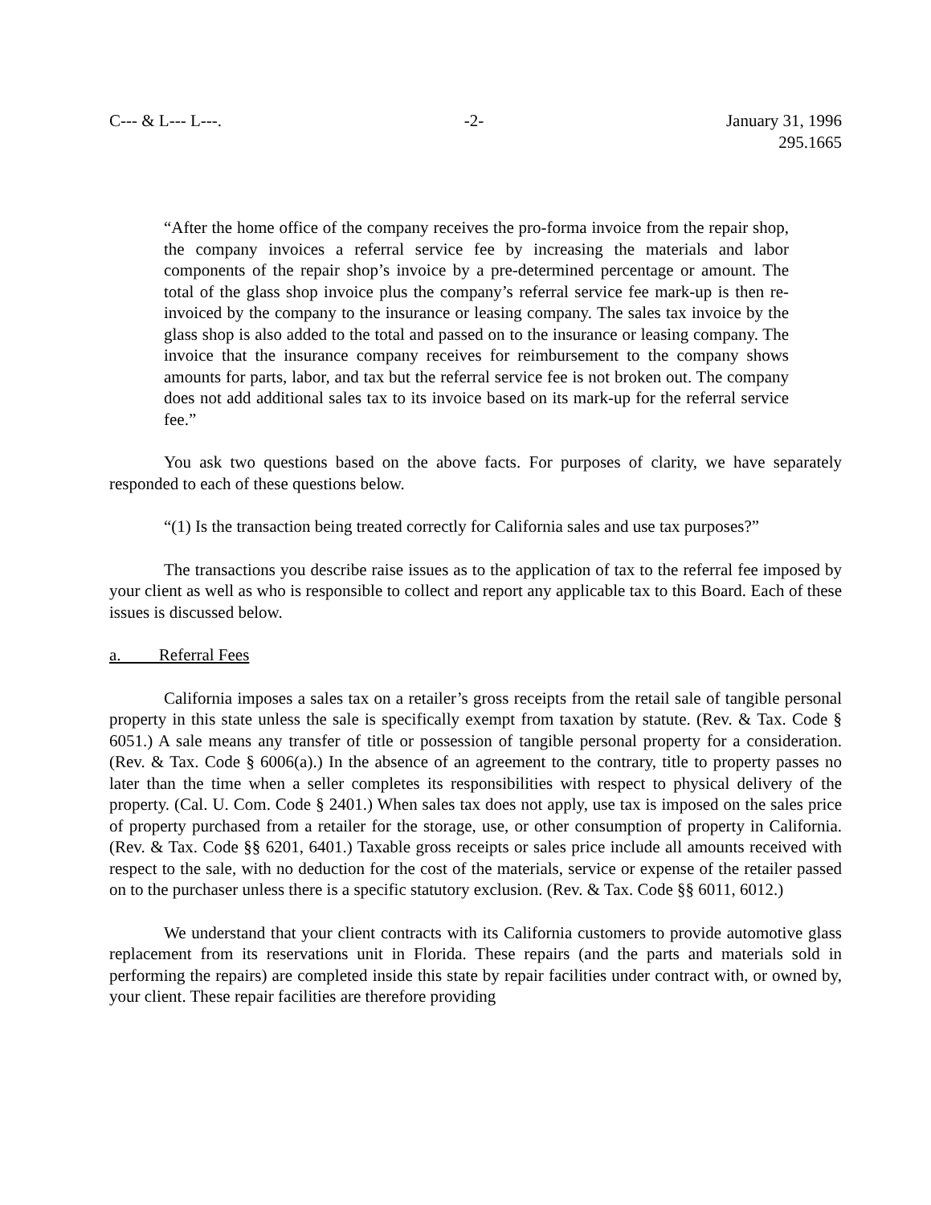C--- & L--- L---. -2- January 31, 1996
295.1665
“After the home office of the company receives the pro-forma invoice from the repair shop, the company invoices a referral service fee by increasing the materials and labor components of the repair shop’s invoice by a pre-determined percentage or amount. The total of the glass shop invoice plus the company’s referral service fee mark-up is then re-invoiced by the company to the insurance or leasing company. The sales tax invoice by the glass shop is also added to the total and passed on to the insurance or leasing company. The invoice that the insurance company receives for reimbursement to the company shows amounts for parts, labor, and tax but the referral service fee is not broken out. The company does not add additional sales tax to its invoice based on its mark-up for the referral service fee.”
You ask two questions based on the above facts. For purposes of clarity, we have separately responded to each of these questions below.
“(1) Is the transaction being treated correctly for California sales and use tax purposes?”
The transactions you describe raise issues as to the application of tax to the referral fee imposed by your client as well as who is responsible to collect and report any applicable tax to this Board. Each of these issues is discussed below.
a. Referral Fees
California imposes a sales tax on a retailer’s gross receipts from the retail sale of tangible personal property in this state unless the sale is specifically exempt from taxation by statute. (Rev. & Tax. Code § 6051.) A sale means any transfer of title or possession of tangible personal property for a consideration. (Rev. & Tax. Code § 6006(a).) In the absence of an agreement to the contrary, title to property passes no later than the time when a seller completes its responsibilities with respect to physical delivery of the property. (Cal. U. Com. Code § 2401.) When sales tax does not apply, use tax is imposed on the sales price of property purchased from a retailer for the storage, use, or other consumption of property in California. (Rev. & Tax. Code §§ 6201, 6401.) Taxable gross receipts or sales price include all amounts received with respect to the sale, with no deduction for the cost of the materials, service or expense of the retailer passed on to the purchaser unless there is a specific statutory exclusion. (Rev. & Tax. Code §§ 6011, 6012.)
We understand that your client contracts with its California customers to provide automotive glass replacement from its reservations unit in Florida. These repairs (and the parts and materials sold in performing the repairs) are completed inside this state by repair facilities under contract with, or owned by, your client. These repair facilities are therefore providing